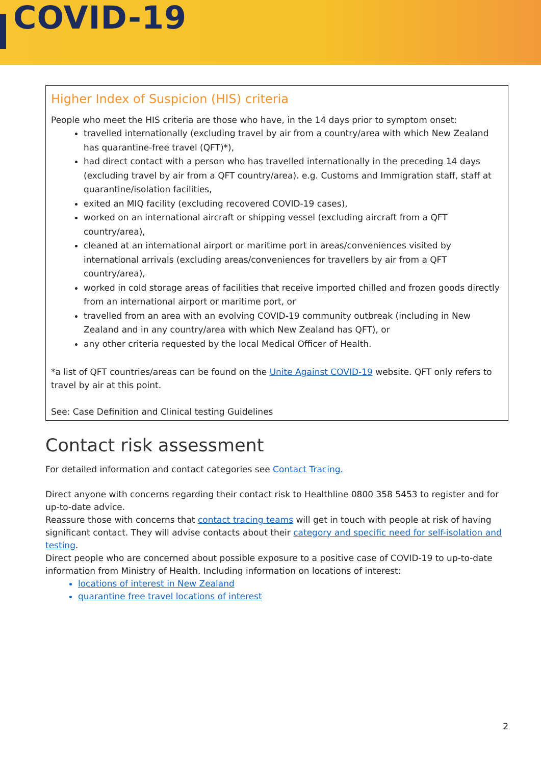COVID-19
Higher Index of Suspicion (HIS) criteria
People who meet the HIS criteria are those who have, in the 14 days prior to symptom onset:
travelled internationally (excluding travel by air from a country/area with which New Zealand has quarantine-free travel (QFT)*),
had direct contact with a person who has travelled internationally in the preceding 14 days (excluding travel by air from a QFT country/area). e.g. Customs and Immigration staff, staff at quarantine/isolation facilities,
exited an MIQ facility (excluding recovered COVID-19 cases),
worked on an international aircraft or shipping vessel (excluding aircraft from a QFT country/area),
cleaned at an international airport or maritime port in areas/conveniences visited by international arrivals (excluding areas/conveniences for travellers by air from a QFT country/area),
worked in cold storage areas of facilities that receive imported chilled and frozen goods directly from an international airport or maritime port, or
travelled from an area with an evolving COVID-19 community outbreak (including in New Zealand and in any country/area with which New Zealand has QFT), or
any other criteria requested by the local Medical Officer of Health.
*a list of QFT countries/areas can be found on the Unite Against COVID-19 website. QFT only refers to travel by air at this point.
See: Case Definition and Clinical testing Guidelines
Contact risk assessment
For detailed information and contact categories see Contact Tracing.
Direct anyone with concerns regarding their contact risk to Healthline 0800 358 5453 to register and for up-to-date advice.
Reassure those with concerns that contact tracing teams will get in touch with people at risk of having significant contact. They will advise contacts about their category and specific need for self-isolation and testing.
Direct people who are concerned about possible exposure to a positive case of COVID-19 to up-to-date information from Ministry of Health. Including information on locations of interest:
locations of interest in New Zealand
quarantine free travel locations of interest
2